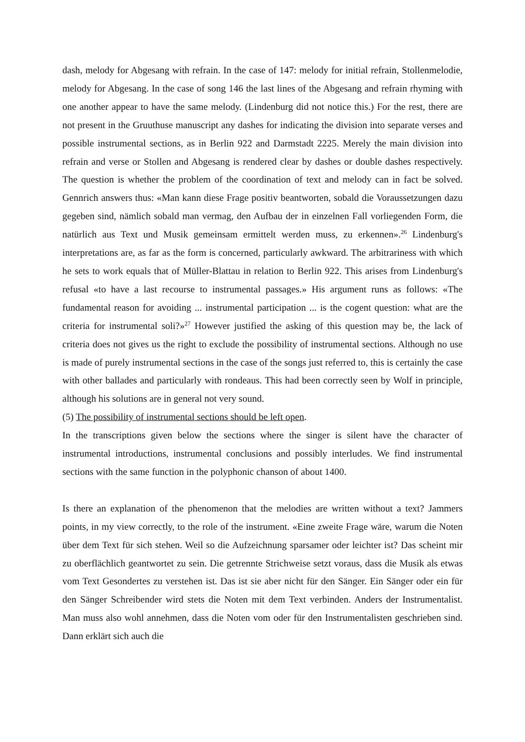dash, melody for Abgesang with refrain. In the case of 147: melody for initial refrain, Stollenmelodie, melody for Abgesang. In the case of song 146 the last lines of the Abgesang and refrain rhyming with one another appear to have the same melody. (Lindenburg did not notice this.) For the rest, there are not present in the Gruuthuse manuscript any dashes for indicating the division into separate verses and possible instrumental sections, as in Berlin 922 and Darmstadt 2225. Merely the main division into refrain and verse or Stollen and Abgesang is rendered clear by dashes or double dashes respectively. The question is whether the problem of the coordination of text and melody can in fact be solved. Gennrich answers thus: «Man kann diese Frage positiv beantworten, sobald die Voraussetzungen dazu gegeben sind, nämlich sobald man vermag, den Aufbau der in einzelnen Fall vorliegenden Form, die natürlich aus Text und Musik gemeinsam ermittelt werden muss, zu erkennen».<sup>26</sup> Lindenburg's interpretations are, as far as the form is concerned, particularly awkward. The arbitrariness with which he sets to work equals that of Müller-Blattau in relation to Berlin 922. This arises from Lindenburg's refusal «to have a last recourse to instrumental passages.» His argument runs as follows: «The fundamental reason for avoiding ... instrumental participation ... is the cogent question: what are the criteria for instrumental soli?»<sup>27</sup> However justified the asking of this question may be, the lack of criteria does not gives us the right to exclude the possibility of instrumental sections. Although no use is made of purely instrumental sections in the case of the songs just referred to, this is certainly the case with other ballades and particularly with rondeaus. This had been correctly seen by Wolf in principle, although his solutions are in general not very sound.
(5) The possibility of instrumental sections should be left open.
In the transcriptions given below the sections where the singer is silent have the character of instrumental introductions, instrumental conclusions and possibly interludes. We find instrumental sections with the same function in the polyphonic chanson of about 1400.
Is there an explanation of the phenomenon that the melodies are written without a text? Jammers points, in my view correctly, to the role of the instrument. «Eine zweite Frage wäre, warum die Noten über dem Text für sich stehen. Weil so die Aufzeichnung sparsamer oder leichter ist? Das scheint mir zu oberflächlich geantwortet zu sein. Die getrennte Strichweise setzt voraus, dass die Musik als etwas vom Text Gesondertes zu verstehen ist. Das ist sie aber nicht für den Sänger. Ein Sänger oder ein für den Sänger Schreibender wird stets die Noten mit dem Text verbinden. Anders der Instrumentalist. Man muss also wohl annehmen, dass die Noten vom oder für den Instrumentalisten geschrieben sind. Dann erklärt sich auch die